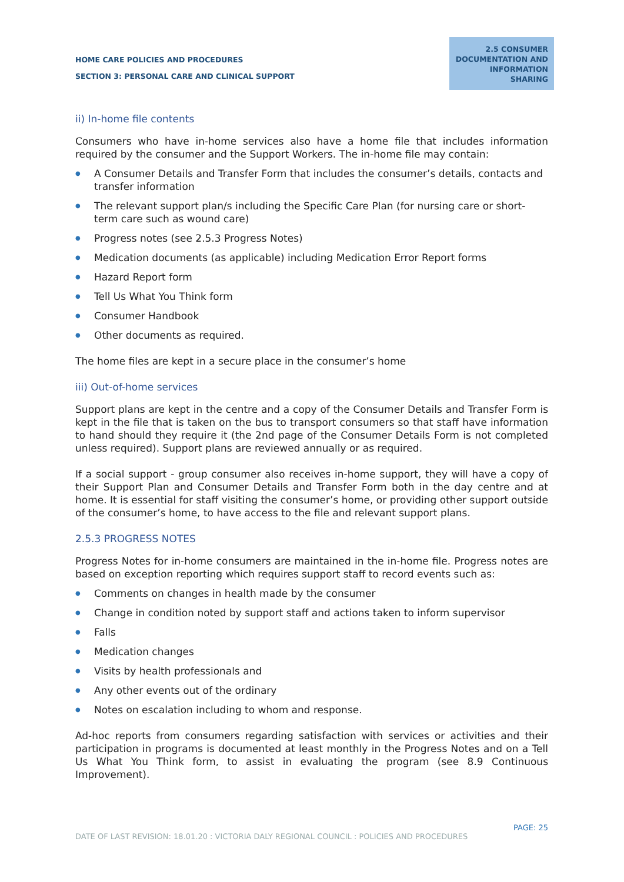HOME CARE POLICIES AND PROCEDURES
SECTION 3: PERSONAL CARE AND CLINICAL SUPPORT
2.5 CONSUMER DOCUMENTATION AND INFORMATION SHARING
ii) In-home file contents
Consumers who have in-home services also have a home file that includes information required by the consumer and the Support Workers. The in-home file may contain:
● A Consumer Details and Transfer Form that includes the consumer’s details, contacts and transfer information
● The relevant support plan/s including the Specific Care Plan (for nursing care or short-term care such as wound care)
● Progress notes (see 2.5.3 Progress Notes)
● Medication documents (as applicable) including Medication Error Report forms
● Hazard Report form
● Tell Us What You Think form
● Consumer Handbook
● Other documents as required.
The home files are kept in a secure place in the consumer’s home
iii) Out-of-home services
Support plans are kept in the centre and a copy of the Consumer Details and Transfer Form is kept in the file that is taken on the bus to transport consumers so that staff have information to hand should they require it (the 2nd page of the Consumer Details Form is not completed unless required). Support plans are reviewed annually or as required.
If a social support - group consumer also receives in-home support, they will have a copy of their Support Plan and Consumer Details and Transfer Form both in the day centre and at home. It is essential for staff visiting the consumer’s home, or providing other support outside of the consumer’s home, to have access to the file and relevant support plans.
2.5.3 PROGRESS NOTES
Progress Notes for in-home consumers are maintained in the in-home file. Progress notes are based on exception reporting which requires support staff to record events such as:
● Comments on changes in health made by the consumer
● Change in condition noted by support staff and actions taken to inform supervisor
● Falls
● Medication changes
● Visits by health professionals and
● Any other events out of the ordinary
● Notes on escalation including to whom and response.
Ad-hoc reports from consumers regarding satisfaction with services or activities and their participation in programs is documented at least monthly in the Progress Notes and on a Tell Us What You Think form, to assist in evaluating the program (see 8.9 Continuous Improvement).
PAGE: 25
DATE OF LAST REVISION: 18.01.20 : VICTORIA DALY REGIONAL COUNCIL : POLICIES AND PROCEDURES